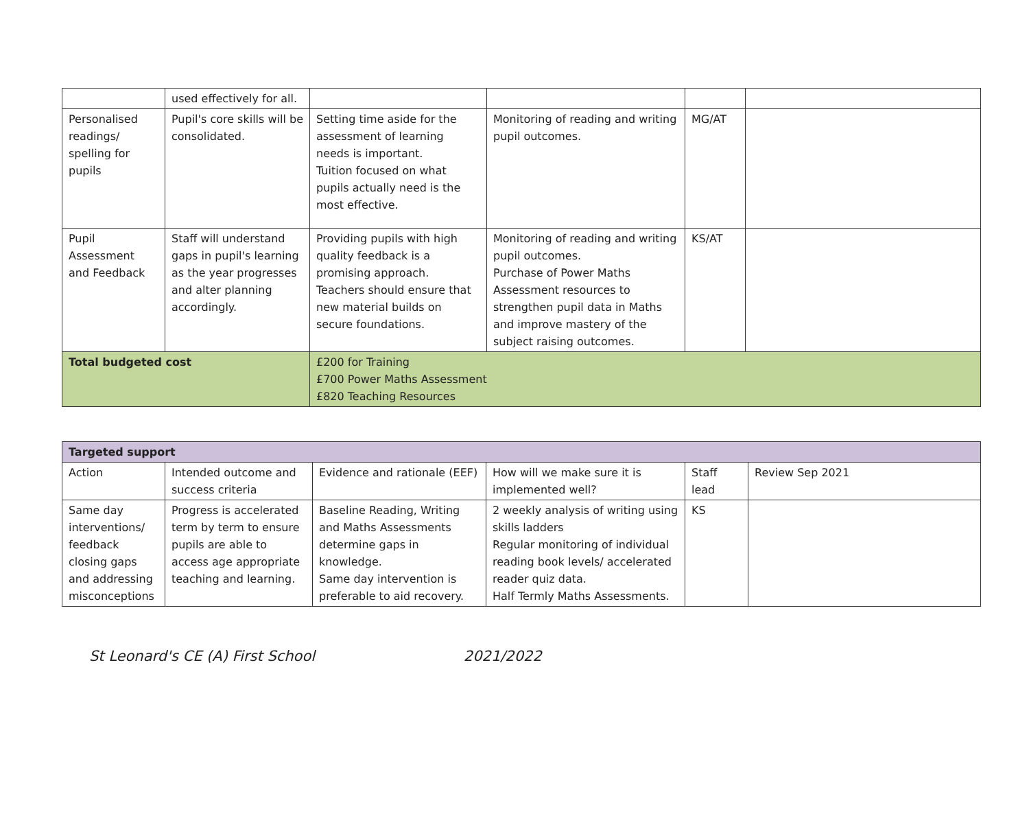| | used effectively for all. | | | | |
| Personalised readings/ spelling for pupils | Pupil's core skills will be consolidated. | Setting time aside for the assessment of learning needs is important. Tuition focused on what pupils actually need is the most effective. | Monitoring of reading and writing pupil outcomes. | MG/AT | |
| Pupil Assessment and Feedback | Staff will understand gaps in pupil's learning as the year progresses and alter planning accordingly. | Providing pupils with high quality feedback is a promising approach. Teachers should ensure that new material builds on secure foundations. | Monitoring of reading and writing pupil outcomes. Purchase of Power Maths Assessment resources to strengthen pupil data in Maths and improve mastery of the subject raising outcomes. | KS/AT | |
| Total budgeted cost | | £200 for Training £700 Power Maths Assessment £820 Teaching Resources | | | |
| Targeted support | | | | | |
| --- | --- | --- | --- | --- | --- |
| Action | Intended outcome and success criteria | Evidence and rationale (EEF) | How will we make sure it is implemented well? | Staff lead | Review Sep 2021 |
| Same day interventions/ feedback closing gaps and addressing misconceptions | Progress is accelerated term by term to ensure pupils are able to access age appropriate teaching and learning. | Baseline Reading, Writing and Maths Assessments determine gaps in knowledge. Same day intervention is preferable to aid recovery. | 2 weekly analysis of writing using skills ladders Regular monitoring of individual reading book levels/ accelerated reader quiz data. Half Termly Maths Assessments. | KS | |
St Leonard's CE (A) First School 2021/2022